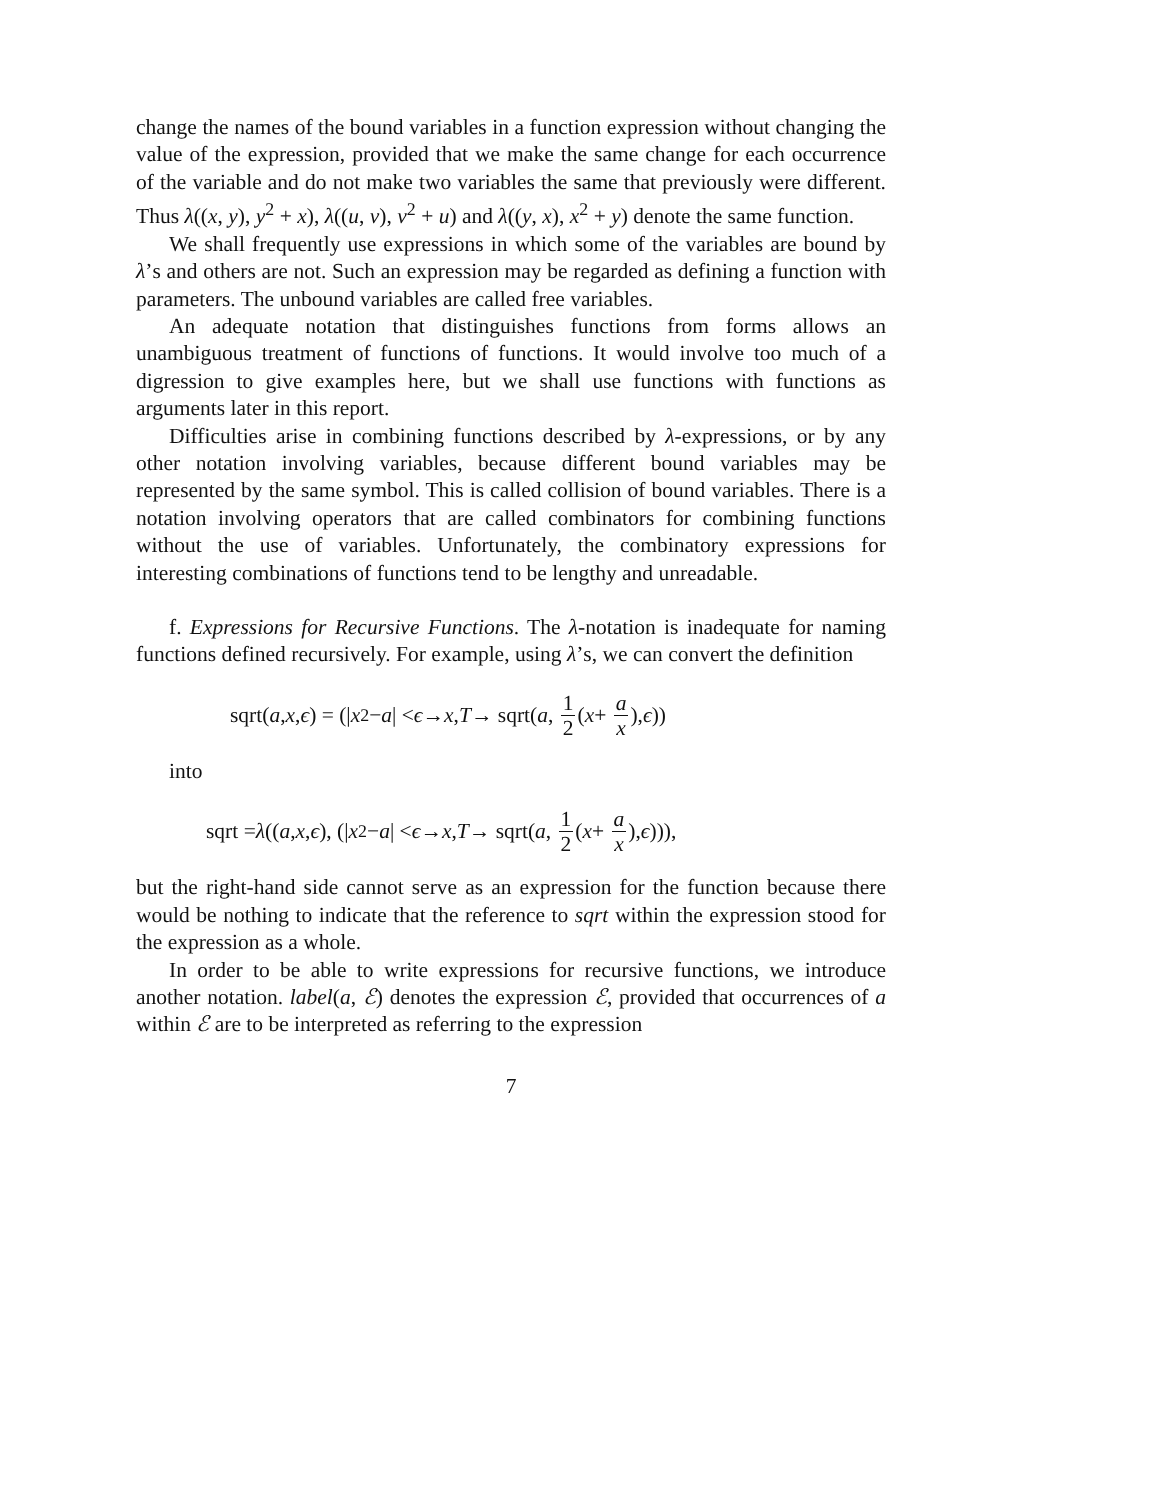change the names of the bound variables in a function expression without changing the value of the expression, provided that we make the same change for each occurrence of the variable and do not make two variables the same that previously were different. Thus λ((x, y), y<sup>2</sup> + x), λ((u, v), v<sup>2</sup> + u) and λ((y, x), x<sup>2</sup> + y) denote the same function.
We shall frequently use expressions in which some of the variables are bound by λ’s and others are not. Such an expression may be regarded as defining a function with parameters. The unbound variables are called free variables.
An adequate notation that distinguishes functions from forms allows an unambiguous treatment of functions of functions. It would involve too much of a digression to give examples here, but we shall use functions with functions as arguments later in this report.
Difficulties arise in combining functions described by λ-expressions, or by any other notation involving variables, because different bound variables may be represented by the same symbol. This is called collision of bound variables. There is a notation involving operators that are called combinators for combining functions without the use of variables. Unfortunately, the combinatory expressions for interesting combinations of functions tend to be lengthy and unreadable.
f. Expressions for Recursive Functions. The λ-notation is inadequate for naming functions defined recursively. For example, using λ’s, we can convert the definition
sqrt(a, x, ϵ) = (| x<sup>2</sup> − a | < ϵ → x, T → sqrt(a, 1 2 (x + a x), ϵ))
into
sqrt = λ ((a, x, ϵ), (| x<sup>2</sup> − a | < ϵ → x, T → sqrt(a, 1 2 (x + a x), ϵ))),
but the right-hand side cannot serve as an expression for the function because there would be nothing to indicate that the reference to sqrt within the expression stood for the expression as a whole.
In order to be able to write expressions for recursive functions, we introduce another notation. label(a, ℰ) denotes the expression ℰ, provided that occurrences of a within ℰ are to be interpreted as referring to the expression
7